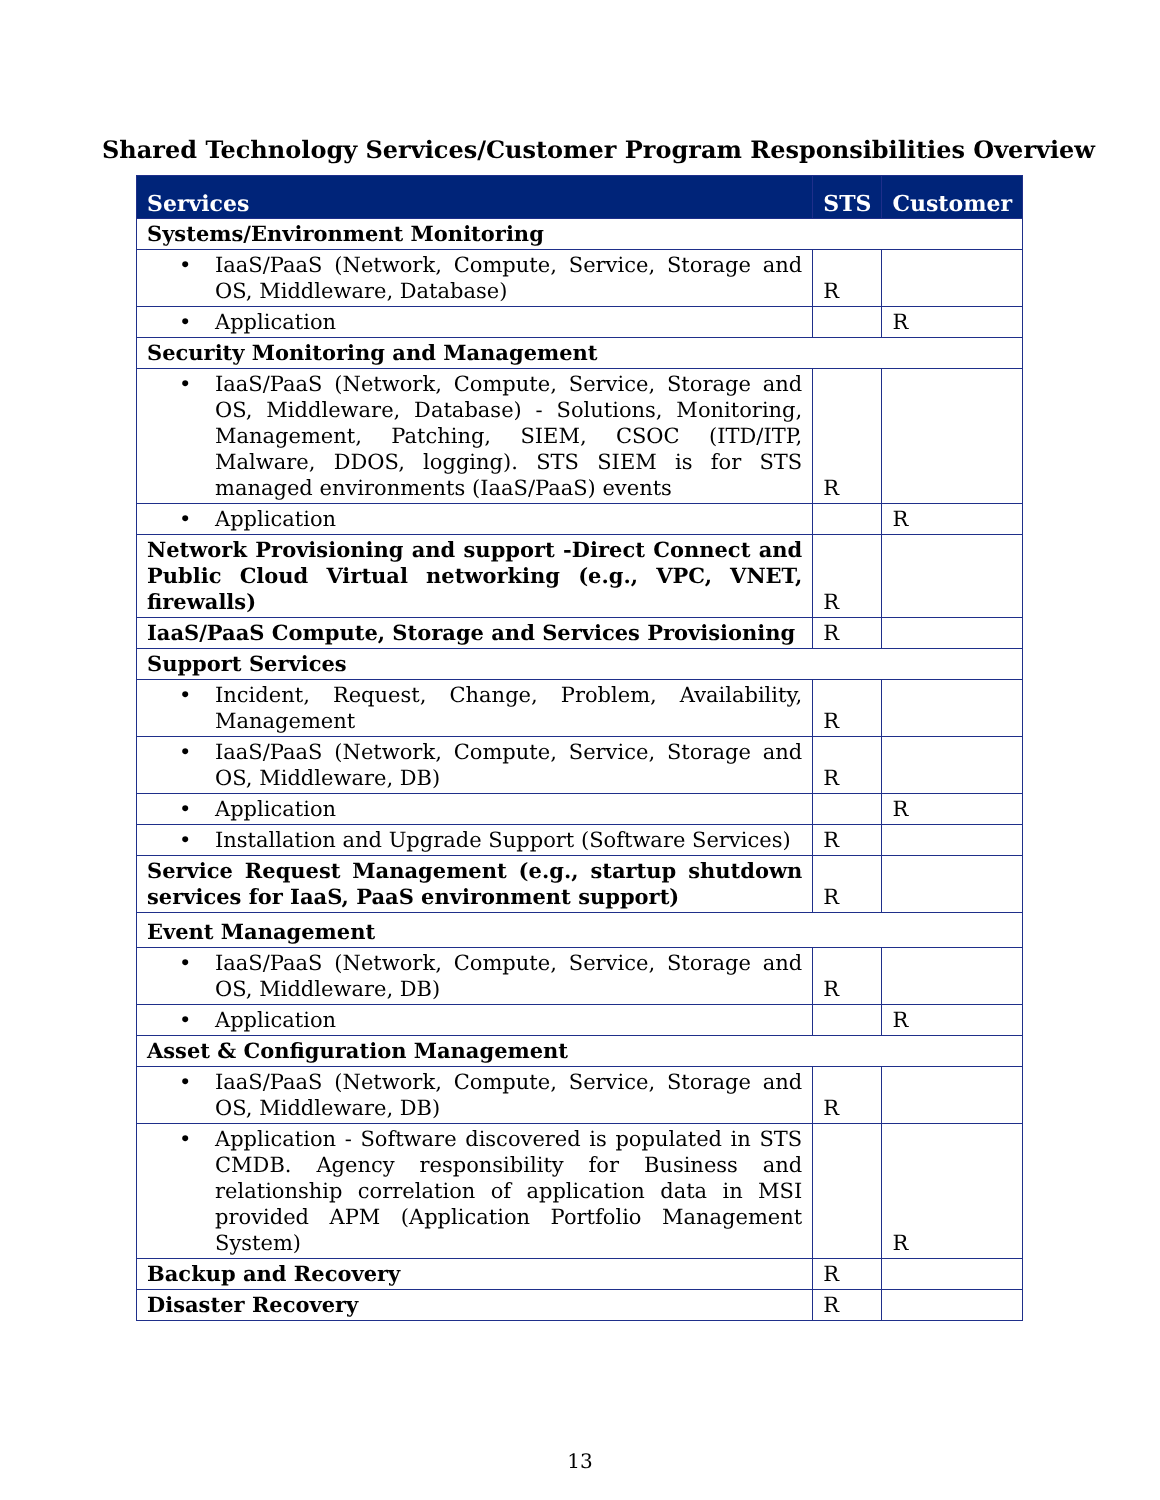Shared Technology Services/Customer Program Responsibilities Overview
| Services | STS | Customer |
| --- | --- | --- |
| Systems/Environment Monitoring | | |
| • IaaS/PaaS (Network, Compute, Service, Storage and OS, Middleware, Database) | R | |
| • Application | | R |
| Security Monitoring and Management | | |
| • IaaS/PaaS (Network, Compute, Service, Storage and OS, Middleware, Database) - Solutions, Monitoring, Management, Patching, SIEM, CSOC (ITD/ITP, Malware, DDOS, logging). STS SIEM is for STS managed environments (IaaS/PaaS) events | R | |
| • Application | | R |
| Network Provisioning and support -Direct Connect and Public Cloud Virtual networking (e.g., VPC, VNET, firewalls) | R | |
| IaaS/PaaS Compute, Storage and Services Provisioning | R | |
| Support Services | | |
| • Incident, Request, Change, Problem, Availability, Management | R | |
| • IaaS/PaaS (Network, Compute, Service, Storage and OS, Middleware, DB) | R | |
| • Application | | R |
| • Installation and Upgrade Support (Software Services) | R | |
| Service Request Management (e.g., startup shutdown services for IaaS, PaaS environment support) | R | |
| Event Management | | |
| • IaaS/PaaS (Network, Compute, Service, Storage and OS, Middleware, DB) | R | |
| • Application | | R |
| Asset & Configuration Management | | |
| • IaaS/PaaS (Network, Compute, Service, Storage and OS, Middleware, DB) | R | |
| • Application - Software discovered is populated in STS CMDB. Agency responsibility for Business and relationship correlation of application data in MSI provided APM (Application Portfolio Management System) | | R |
| Backup and Recovery | R | |
| Disaster Recovery | R | |
13